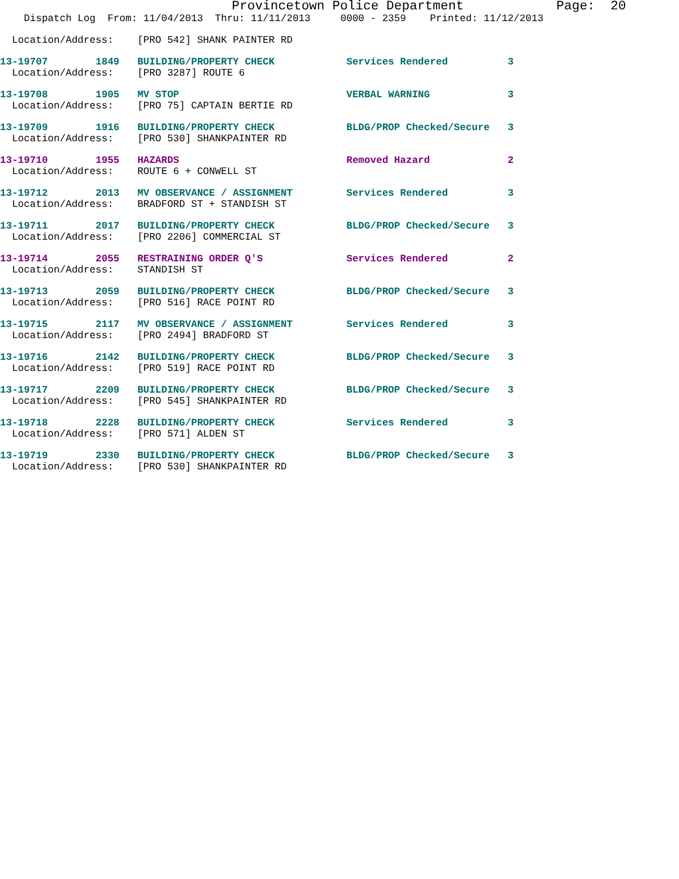Provincetown Police Department            Page:  20
    Dispatch Log  From: 11/04/2013  Thru: 11/11/2013     0000 - 2359    Printed: 11/12/2013
  Location/Address:    [PRO 542] SHANK PAINTER RD
13-19707        1849   BUILDING/PROPERTY CHECK            Services Rendered          3
  Location/Address:    [PRO 3287] ROUTE 6
13-19708        1905   MV STOP                            VERBAL WARNING             3
  Location/Address:    [PRO 75] CAPTAIN BERTIE RD
13-19709        1916   BUILDING/PROPERTY CHECK            BLDG/PROP Checked/Secure   3
  Location/Address:    [PRO 530] SHANKPAINTER RD
13-19710        1955   HAZARDS                            Removed Hazard             2
  Location/Address:    ROUTE 6 + CONWELL ST
13-19712        2013   MV OBSERVANCE / ASSIGNMENT         Services Rendered          3
  Location/Address:    BRADFORD ST + STANDISH ST
13-19711        2017   BUILDING/PROPERTY CHECK            BLDG/PROP Checked/Secure   3
  Location/Address:    [PRO 2206] COMMERCIAL ST
13-19714        2055   RESTRAINING ORDER Q'S              Services Rendered          2
  Location/Address:    STANDISH ST
13-19713        2059   BUILDING/PROPERTY CHECK            BLDG/PROP Checked/Secure   3
  Location/Address:    [PRO 516] RACE POINT RD
13-19715        2117   MV OBSERVANCE / ASSIGNMENT         Services Rendered          3
  Location/Address:    [PRO 2494] BRADFORD ST
13-19716        2142   BUILDING/PROPERTY CHECK            BLDG/PROP Checked/Secure   3
  Location/Address:    [PRO 519] RACE POINT RD
13-19717        2209   BUILDING/PROPERTY CHECK            BLDG/PROP Checked/Secure   3
  Location/Address:    [PRO 545] SHANKPAINTER RD
13-19718        2228   BUILDING/PROPERTY CHECK            Services Rendered          3
  Location/Address:    [PRO 571] ALDEN ST
13-19719        2330   BUILDING/PROPERTY CHECK            BLDG/PROP Checked/Secure   3
  Location/Address:    [PRO 530] SHANKPAINTER RD